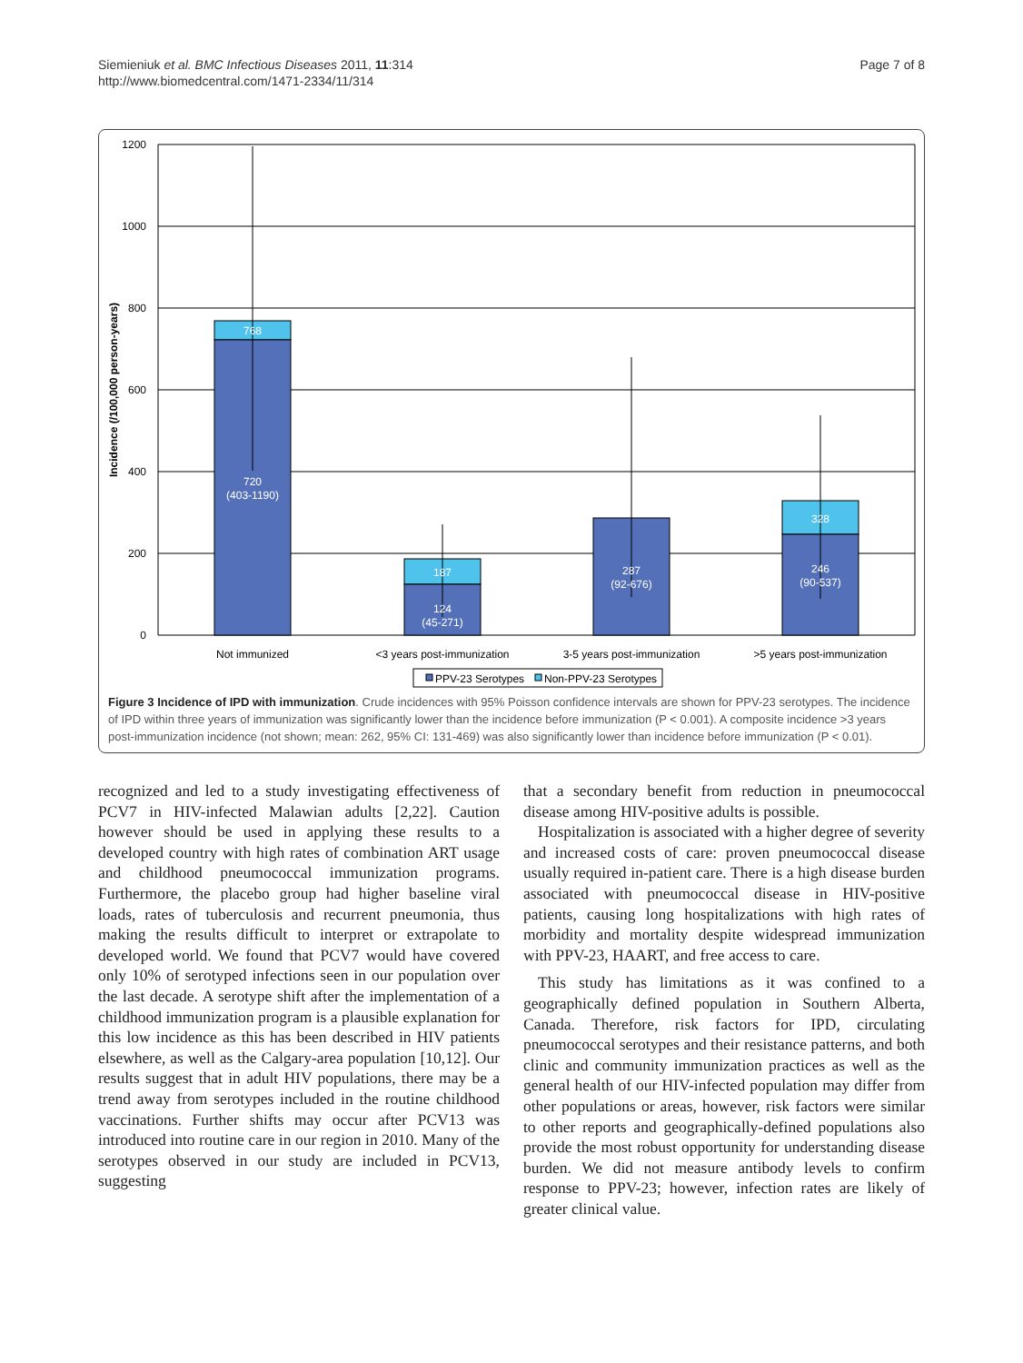Siemieniuk et al. BMC Infectious Diseases 2011, 11:314
http://www.biomedcentral.com/1471-2334/11/314
Page 7 of 8
1200
1000
800
600
400
200
0
Incidence (/100,000 person-years)
768
720
(403-1190)
187
124
(45-271)
287
(92-676)
328
246
(90-537)
Not immunized
<3 years post-immunization
3-5 years post-immunization
>5 years post-immunization
PPV-23 Serotypes
Non-PPV-23 Serotypes
Figure 3 Incidence of IPD with immunization. Crude incidences with 95% Poisson confidence intervals are shown for PPV-23 serotypes. The incidence of IPD within three years of immunization was significantly lower than the incidence before immunization (P < 0.001). A composite incidence >3 years post-immunization incidence (not shown; mean: 262, 95% CI: 131-469) was also significantly lower than incidence before immunization (P < 0.01).
recognized and led to a study investigating effectiveness of PCV7 in HIV-infected Malawian adults [2,22]. Caution however should be used in applying these results to a developed country with high rates of combination ART usage and childhood pneumococcal immunization programs. Furthermore, the placebo group had higher baseline viral loads, rates of tuberculosis and recurrent pneumonia, thus making the results difficult to interpret or extrapolate to developed world. We found that PCV7 would have covered only 10% of serotyped infections seen in our population over the last decade. A serotype shift after the implementation of a childhood immunization program is a plausible explanation for this low incidence as this has been described in HIV patients elsewhere, as well as the Calgary-area population [10,12]. Our results suggest that in adult HIV populations, there may be a trend away from serotypes included in the routine childhood vaccinations. Further shifts may occur after PCV13 was introduced into routine care in our region in 2010. Many of the serotypes observed in our study are included in PCV13, suggesting
that a secondary benefit from reduction in pneumococcal disease among HIV-positive adults is possible.
Hospitalization is associated with a higher degree of severity and increased costs of care: proven pneumococcal disease usually required in-patient care. There is a high disease burden associated with pneumococcal disease in HIV-positive patients, causing long hospitalizations with high rates of morbidity and mortality despite widespread immunization with PPV-23, HAART, and free access to care.
This study has limitations as it was confined to a geographically defined population in Southern Alberta, Canada. Therefore, risk factors for IPD, circulating pneumococcal serotypes and their resistance patterns, and both clinic and community immunization practices as well as the general health of our HIV-infected population may differ from other populations or areas, however, risk factors were similar to other reports and geographically-defined populations also provide the most robust opportunity for understanding disease burden. We did not measure antibody levels to confirm response to PPV-23; however, infection rates are likely of greater clinical value.